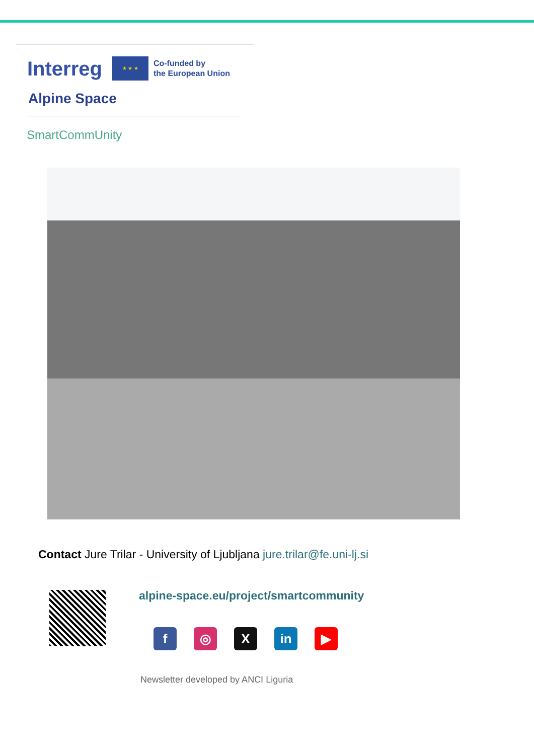Interreg ★ ★ ★ Co-funded by
the European Union
Alpine Space
SmartCommUnity
Contact Jure Trilar - University of Ljubljana jure.trilar@fe.uni-lj.si
alpine-space.eu/project/smartcommunity
f ◎ X in ▶
Newsletter developed by ANCI Liguria